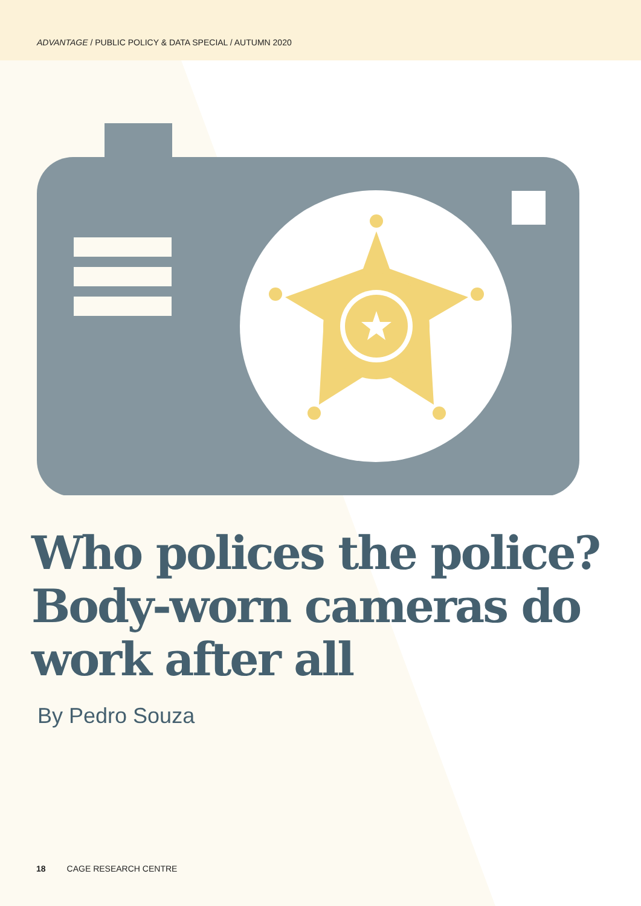ADVANTAGE / PUBLIC POLICY & DATA SPECIAL / AUTUMN 2020
Who polices the police? Body-worn cameras do work after all
By Pedro Souza
18 CAGE RESEARCH CENTRE